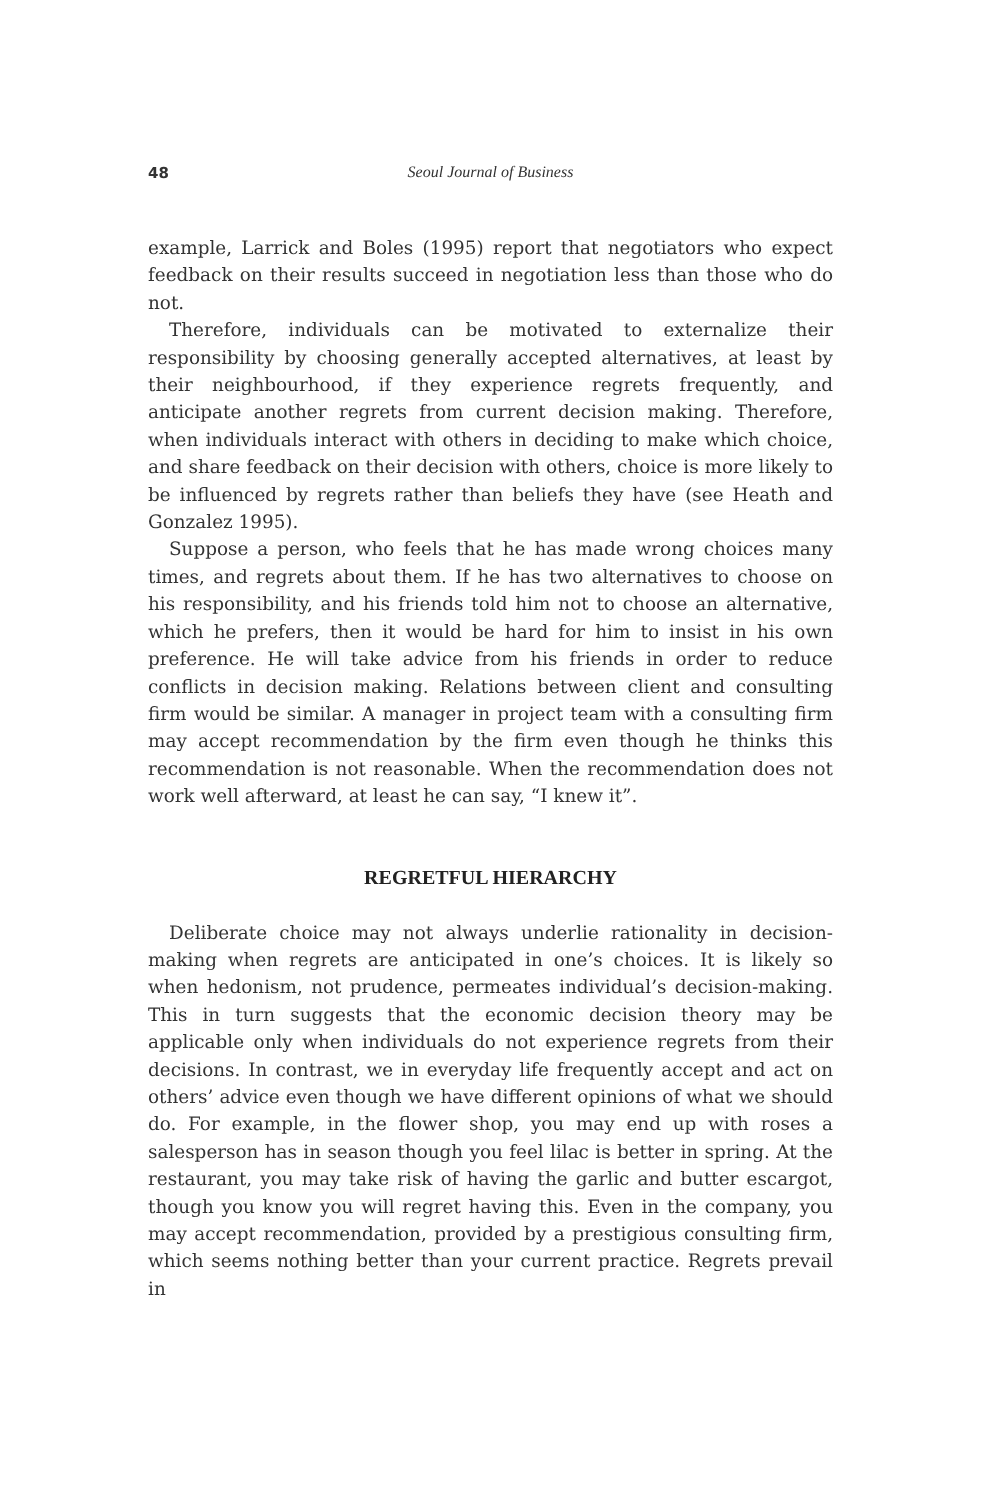48 Seoul Journal of Business
example, Larrick and Boles (1995) report that negotiators who expect feedback on their results succeed in negotiation less than those who do not.
Therefore, individuals can be motivated to externalize their responsibility by choosing generally accepted alternatives, at least by their neighbourhood, if they experience regrets frequently, and anticipate another regrets from current decision making. Therefore, when individuals interact with others in deciding to make which choice, and share feedback on their decision with others, choice is more likely to be influenced by regrets rather than beliefs they have (see Heath and Gonzalez 1995).
Suppose a person, who feels that he has made wrong choices many times, and regrets about them. If he has two alternatives to choose on his responsibility, and his friends told him not to choose an alternative, which he prefers, then it would be hard for him to insist in his own preference. He will take advice from his friends in order to reduce conflicts in decision making. Relations between client and consulting firm would be similar. A manager in project team with a consulting firm may accept recommendation by the firm even though he thinks this recommendation is not reasonable. When the recommendation does not work well afterward, at least he can say, “I knew it”.
REGRETFUL HIERARCHY
Deliberate choice may not always underlie rationality in decision-making when regrets are anticipated in one’s choices. It is likely so when hedonism, not prudence, permeates individual’s decision-making. This in turn suggests that the economic decision theory may be applicable only when individuals do not experience regrets from their decisions. In contrast, we in everyday life frequently accept and act on others’ advice even though we have different opinions of what we should do. For example, in the flower shop, you may end up with roses a salesperson has in season though you feel lilac is better in spring. At the restaurant, you may take risk of having the garlic and butter escargot, though you know you will regret having this. Even in the company, you may accept recommendation, provided by a prestigious consulting firm, which seems nothing better than your current practice. Regrets prevail in